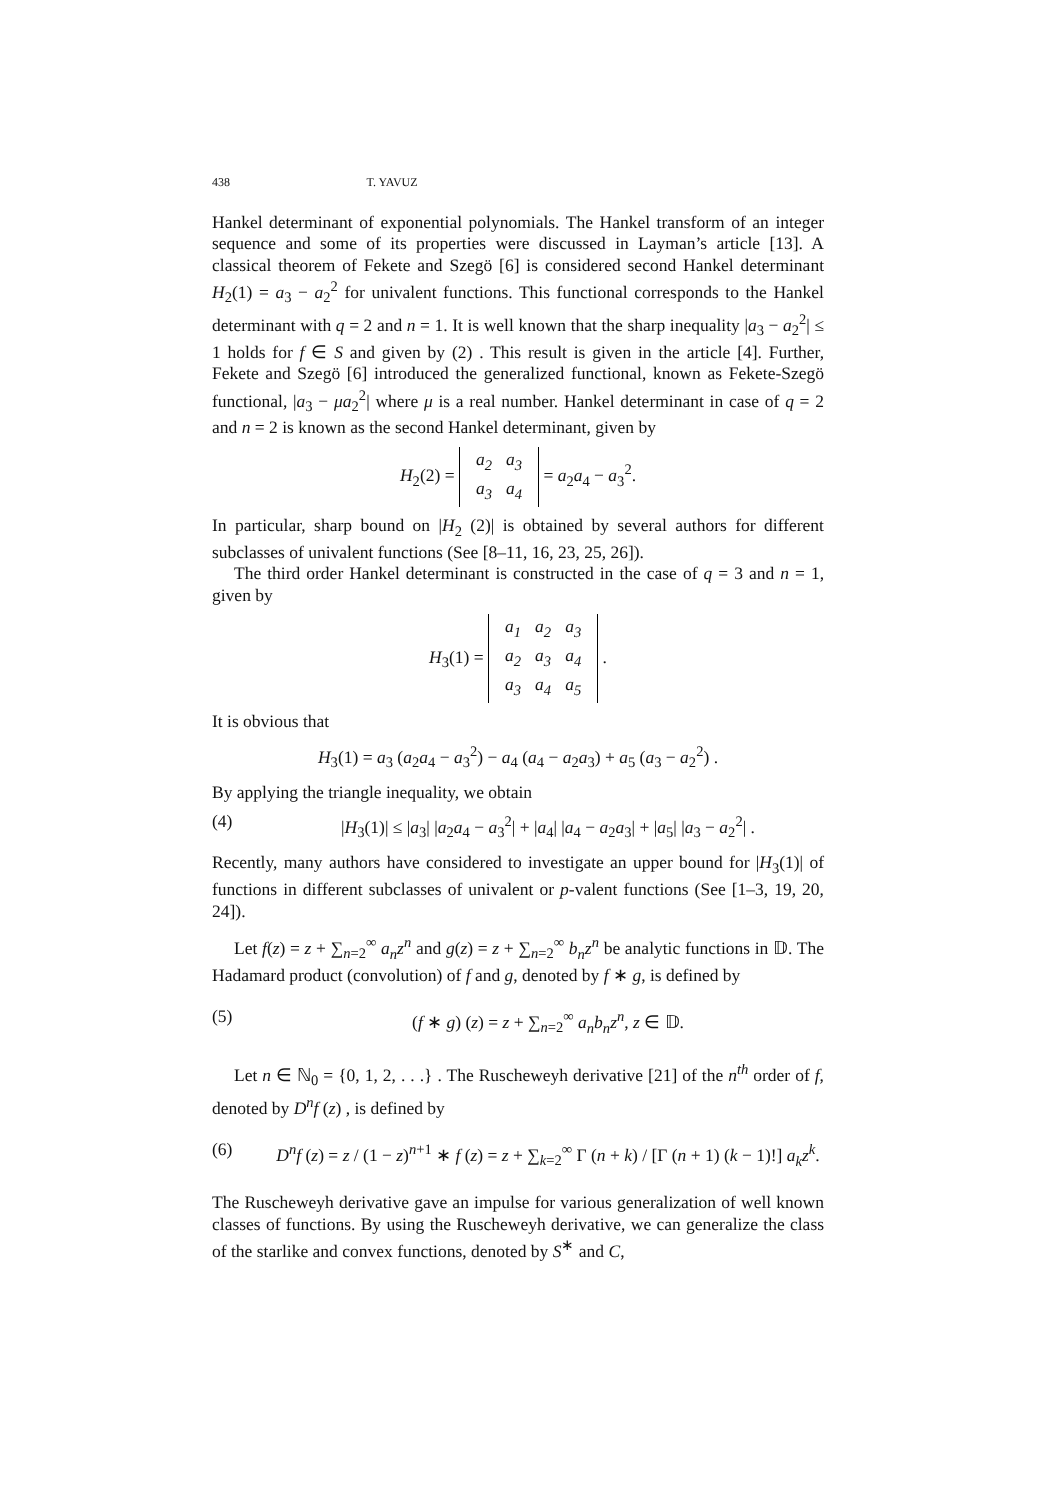438 T. YAVUZ
Hankel determinant of exponential polynomials. The Hankel transform of an integer sequence and some of its properties were discussed in Layman’s article [13]. A classical theorem of Fekete and Szegö [6] is considered second Hankel determinant H<sub>2</sub>(1) = a<sub>3</sub> − a<sub>2</sub><sup>2</sup> for univalent functions. This functional corresponds to the Hankel determinant with q = 2 and n = 1. It is well known that the sharp inequality |a<sub>3</sub> − a<sub>2</sub><sup>2</sup>| ≤ 1 holds for f ∈ S and given by (2) . This result is given in the article [4]. Further, Fekete and Szegö [6] introduced the generalized functional, known as Fekete-Szegö functional, |a<sub>3</sub> − μa<sub>2</sub><sup>2</sup>| where μ is a real number. Hankel determinant in case of q = 2 and n = 2 is known as the second Hankel determinant, given by
H<sub>2</sub>(2) =
| a<sub>2</sub> | a<sub>3</sub> |
| a<sub>3</sub> | a<sub>4</sub> |
= a<sub>2</sub>a<sub>4</sub> − a<sub>3</sub><sup>2</sup>.
In particular, sharp bound on |H<sub>2</sub> (2)| is obtained by several authors for different subclasses of univalent functions (See [8–11, 16, 23, 25, 26]).
The third order Hankel determinant is constructed in the case of q = 3 and n = 1, given by
H<sub>3</sub>(1) =
| a<sub>1</sub> | a<sub>2</sub> | a<sub>3</sub> |
| a<sub>2</sub> | a<sub>3</sub> | a<sub>4</sub> |
| a<sub>3</sub> | a<sub>4</sub> | a<sub>5</sub> |
.
It is obvious that
H<sub>3</sub>(1) = a<sub>3</sub> (a<sub>2</sub>a<sub>4</sub> − a<sub>3</sub><sup>2</sup>) − a<sub>4</sub> (a<sub>4</sub> − a<sub>2</sub>a<sub>3</sub>) + a<sub>5</sub> (a<sub>3</sub> − a<sub>2</sub><sup>2</sup>) .
By applying the triangle inequality, we obtain
(4) |H<sub>3</sub>(1)| ≤ |a<sub>3</sub>| |a<sub>2</sub>a<sub>4</sub> − a<sub>3</sub><sup>2</sup>| + |a<sub>4</sub>| |a<sub>4</sub> − a<sub>2</sub>a<sub>3</sub>| + |a<sub>5</sub>| |a<sub>3</sub> − a<sub>2</sub><sup>2</sup>| .
Recently, many authors have considered to investigate an upper bound for |H<sub>3</sub>(1)| of functions in different subclasses of univalent or p-valent functions (See [1–3, 19, 20, 24]).
Let f(z) = z + ∑<sub>n=2</sub><sup>∞</sup> a<sub>n</sub>z<sup>n</sup> and g(z) = z + ∑<sub>n=2</sub><sup>∞</sup> b<sub>n</sub>z<sup>n</sup> be analytic functions in 𝔻. The Hadamard product (convolution) of f and g, denoted by f ∗ g, is defined by
(5) (f ∗ g) (z) = z + ∑<sub>n=2</sub><sup>∞</sup> a<sub>n</sub>b<sub>n</sub>z<sup>n</sup>, z ∈ 𝔻.
Let n ∈ ℕ<sub>0</sub> = {0, 1, 2, . . .} . The Ruscheweyh derivative [21] of the n<sup>th</sup> order of f, denoted by D<sup>n</sup>f (z) , is defined by
(6) D<sup>n</sup>f (z) = z / (1 − z)<sup>n+1</sup> ∗ f (z) = z + ∑<sub>k=2</sub><sup>∞</sup> Γ (n + k) / [Γ (n + 1) (k − 1)!] a<sub>k</sub>z<sup>k</sup>.
The Ruscheweyh derivative gave an impulse for various generalization of well known classes of functions. By using the Ruscheweyh derivative, we can generalize the class of the starlike and convex functions, denoted by S<sup>∗</sup> and C,